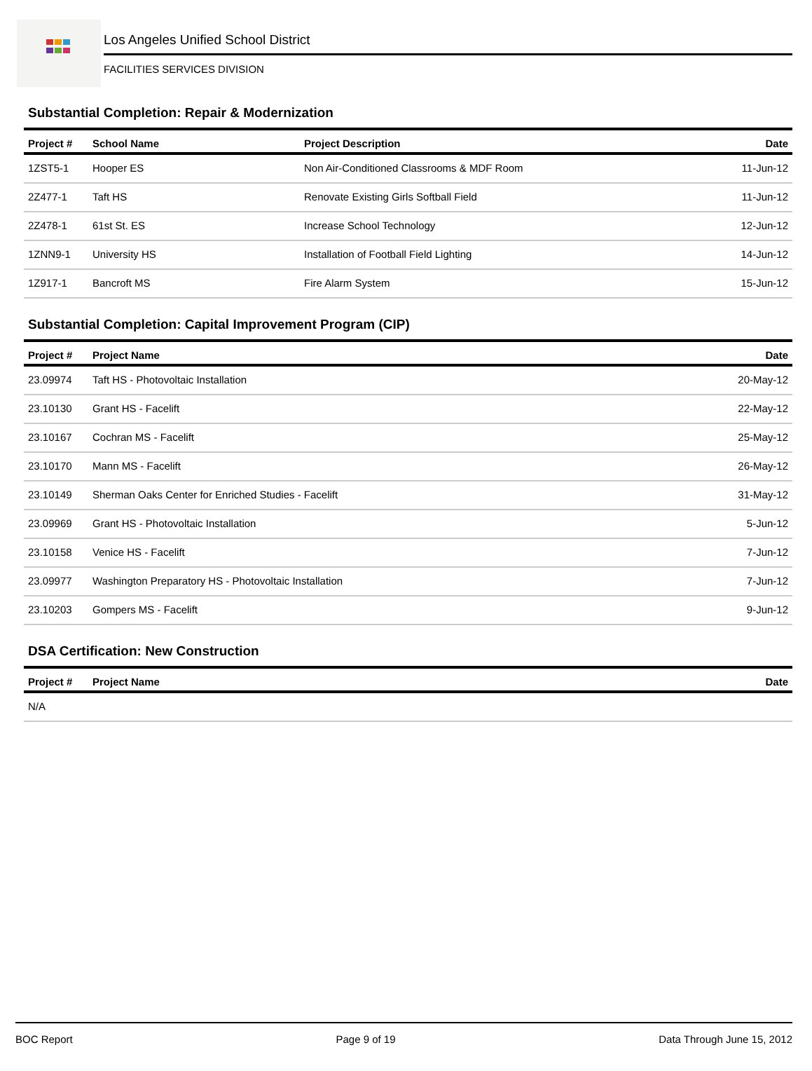Los Angeles Unified School District
FACILITIES SERVICES DIVISION
Substantial Completion: Repair & Modernization
| Project # | School Name | Project Description | Date |
| --- | --- | --- | --- |
| 1ZST5-1 | Hooper ES | Non Air-Conditioned Classrooms & MDF Room | 11-Jun-12 |
| 2Z477-1 | Taft HS | Renovate Existing Girls Softball Field | 11-Jun-12 |
| 2Z478-1 | 61st St. ES | Increase School Technology | 12-Jun-12 |
| 1ZNN9-1 | University HS | Installation of Football Field Lighting | 14-Jun-12 |
| 1Z917-1 | Bancroft MS | Fire Alarm System | 15-Jun-12 |
Substantial Completion: Capital Improvement Program (CIP)
| Project # | Project Name | Date |
| --- | --- | --- |
| 23.09974 | Taft HS - Photovoltaic Installation | 20-May-12 |
| 23.10130 | Grant HS - Facelift | 22-May-12 |
| 23.10167 | Cochran MS - Facelift | 25-May-12 |
| 23.10170 | Mann MS - Facelift | 26-May-12 |
| 23.10149 | Sherman Oaks Center for Enriched Studies - Facelift | 31-May-12 |
| 23.09969 | Grant HS - Photovoltaic Installation | 5-Jun-12 |
| 23.10158 | Venice HS - Facelift | 7-Jun-12 |
| 23.09977 | Washington Preparatory HS - Photovoltaic Installation | 7-Jun-12 |
| 23.10203 | Gompers MS - Facelift | 9-Jun-12 |
DSA Certification: New Construction
| Project # | Project Name | Date |
| --- | --- | --- |
| N/A | | |
BOC Report Page 9 of 19 Data Through June 15, 2012